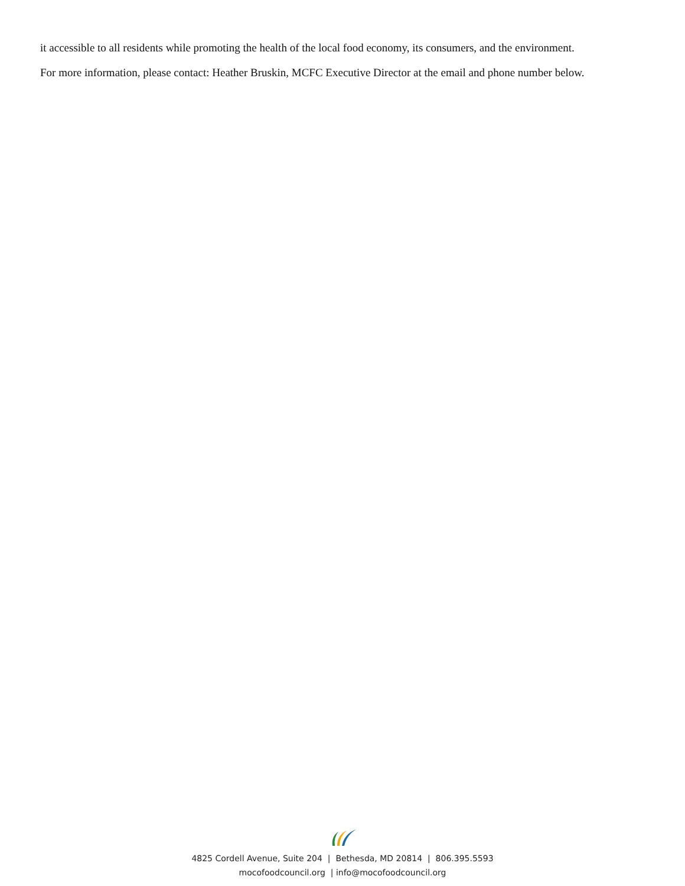it accessible to all residents while promoting the health of the local food economy, its consumers, and the environment.
For more information, please contact: Heather Bruskin, MCFC Executive Director at the email and phone number below.
4825 Cordell Avenue, Suite 204 | Bethesda, MD 20814 | 806.395.5593
mocofoodcouncil.org | info@mocofoodcouncil.org